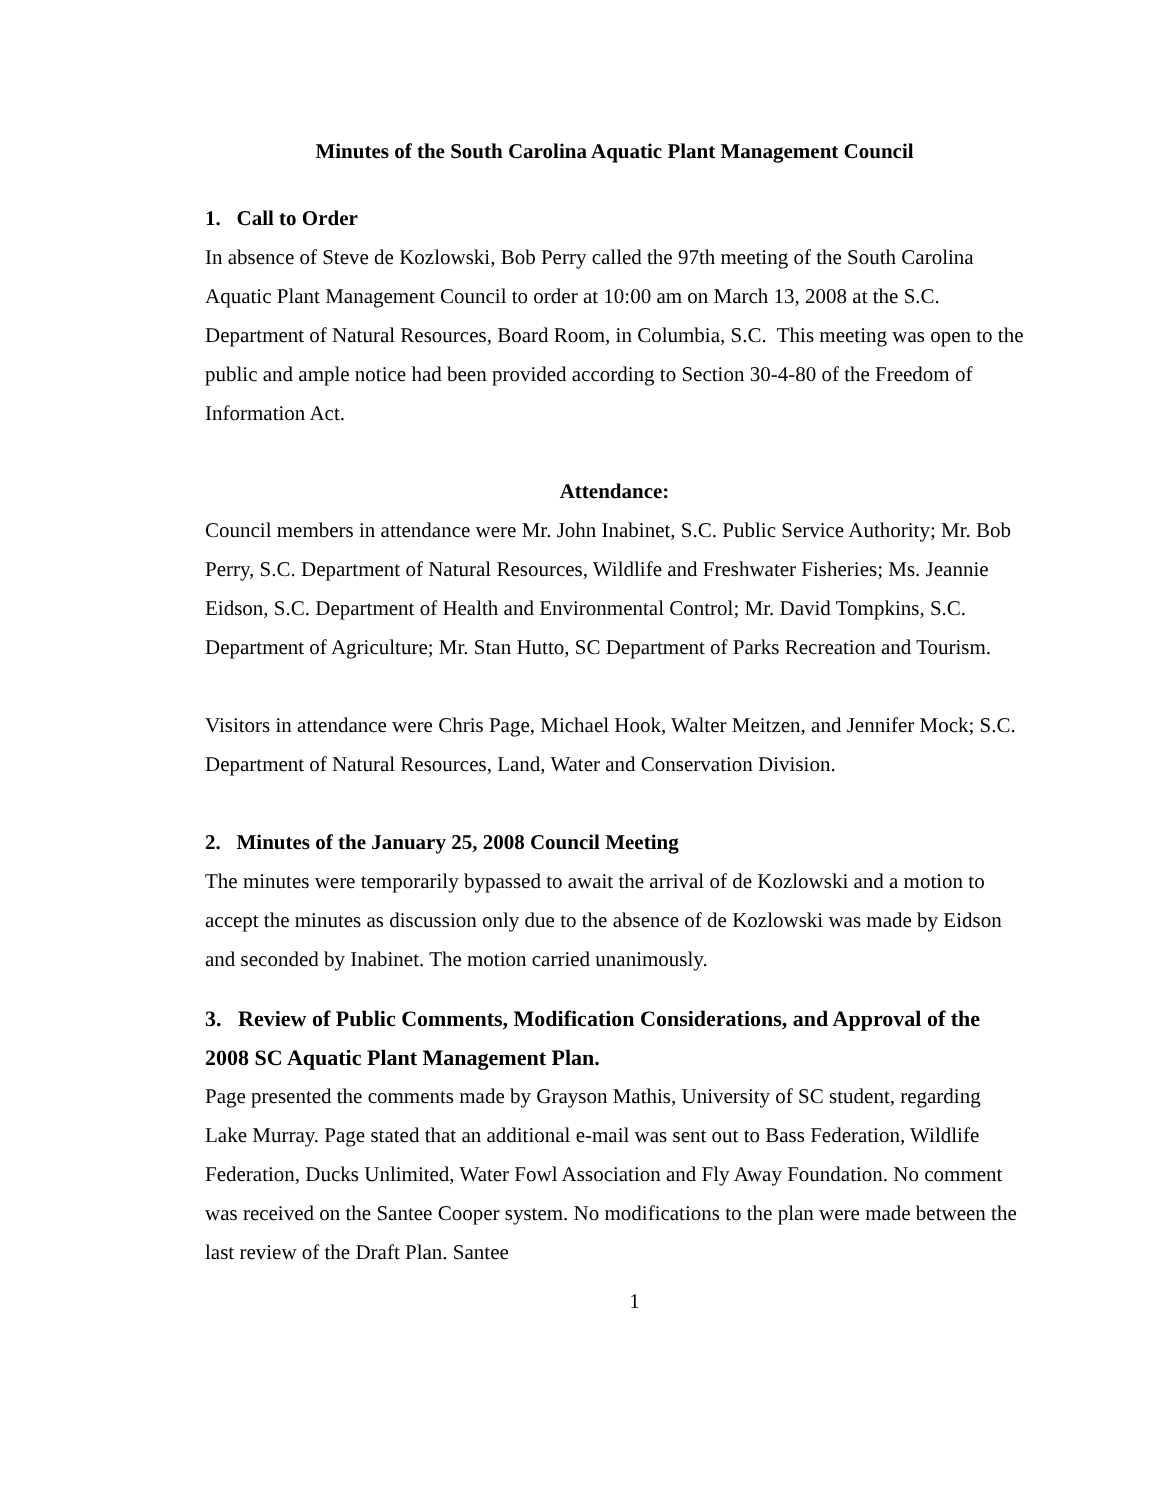Minutes of the South Carolina Aquatic Plant Management Council
1. Call to Order
In absence of Steve de Kozlowski, Bob Perry called the 97th meeting of the South Carolina Aquatic Plant Management Council to order at 10:00 am on March 13, 2008 at the S.C. Department of Natural Resources, Board Room, in Columbia, S.C. This meeting was open to the public and ample notice had been provided according to Section 30-4-80 of the Freedom of Information Act.
Attendance:
Council members in attendance were Mr. John Inabinet, S.C. Public Service Authority; Mr. Bob Perry, S.C. Department of Natural Resources, Wildlife and Freshwater Fisheries; Ms. Jeannie Eidson, S.C. Department of Health and Environmental Control; Mr. David Tompkins, S.C. Department of Agriculture; Mr. Stan Hutto, SC Department of Parks Recreation and Tourism.
Visitors in attendance were Chris Page, Michael Hook, Walter Meitzen, and Jennifer Mock; S.C. Department of Natural Resources, Land, Water and Conservation Division.
2. Minutes of the January 25, 2008 Council Meeting
The minutes were temporarily bypassed to await the arrival of de Kozlowski and a motion to accept the minutes as discussion only due to the absence of de Kozlowski was made by Eidson and seconded by Inabinet. The motion carried unanimously.
3. Review of Public Comments, Modification Considerations, and Approval of the 2008 SC Aquatic Plant Management Plan.
Page presented the comments made by Grayson Mathis, University of SC student, regarding Lake Murray. Page stated that an additional e-mail was sent out to Bass Federation, Wildlife Federation, Ducks Unlimited, Water Fowl Association and Fly Away Foundation. No comment was received on the Santee Cooper system. No modifications to the plan were made between the last review of the Draft Plan. Santee
1